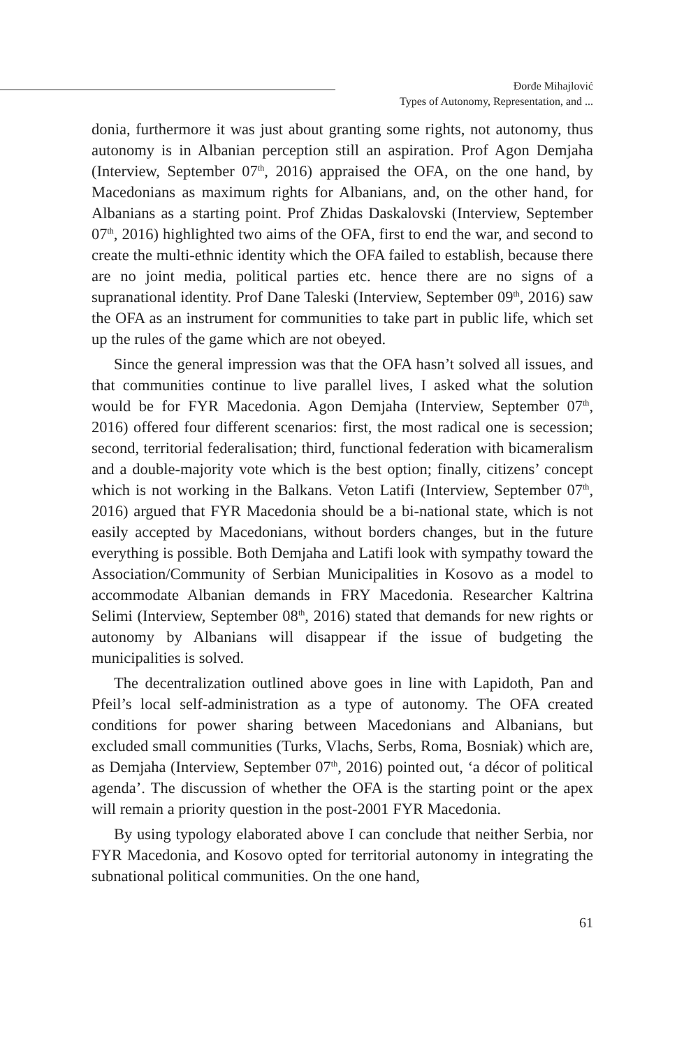Đorđe Mihajlović
Types of Autonomy, Representation, and ...
donia, furthermore it was just about granting some rights, not autonomy, thus autonomy is in Albanian perception still an aspiration. Prof Agon Demjaha (Interview, September 07<sup>th</sup>, 2016) appraised the OFA, on the one hand, by Macedonians as maximum rights for Albanians, and, on the other hand, for Albanians as a starting point. Prof Zhidas Daskalovski (Interview, September 07<sup>th</sup>, 2016) highlighted two aims of the OFA, first to end the war, and second to create the multi-ethnic identity which the OFA failed to establish, because there are no joint media, political parties etc. hence there are no signs of a supranational identity. Prof Dane Taleski (Interview, September 09<sup>th</sup>, 2016) saw the OFA as an instrument for communities to take part in public life, which set up the rules of the game which are not obeyed.
Since the general impression was that the OFA hasn’t solved all issues, and that communities continue to live parallel lives, I asked what the solution would be for FYR Macedonia. Agon Demjaha (Interview, September 07<sup>th</sup>, 2016) offered four different scenarios: first, the most radical one is secession; second, territorial federalisation; third, functional federation with bicameralism and a double-majority vote which is the best option; finally, citizens’ concept which is not working in the Balkans. Veton Latifi (Interview, September 07<sup>th</sup>, 2016) argued that FYR Macedonia should be a bi-national state, which is not easily accepted by Macedonians, without borders changes, but in the future everything is possible. Both Demjaha and Latifi look with sympathy toward the Association/Community of Serbian Municipalities in Kosovo as a model to accommodate Albanian demands in FRY Macedonia. Researcher Kaltrina Selimi (Interview, September 08<sup>th</sup>, 2016) stated that demands for new rights or autonomy by Albanians will disappear if the issue of budgeting the municipalities is solved.
The decentralization outlined above goes in line with Lapidoth, Pan and Pfeil’s local self-administration as a type of autonomy. The OFA created conditions for power sharing between Macedonians and Albanians, but excluded small communities (Turks, Vlachs, Serbs, Roma, Bosniak) which are, as Demjaha (Interview, September 07<sup>th</sup>, 2016) pointed out, ‘a décor of political agenda’. The discussion of whether the OFA is the starting point or the apex will remain a priority question in the post-2001 FYR Macedonia.
By using typology elaborated above I can conclude that neither Serbia, nor FYR Macedonia, and Kosovo opted for territorial autonomy in integrating the subnational political communities. On the one hand,
61